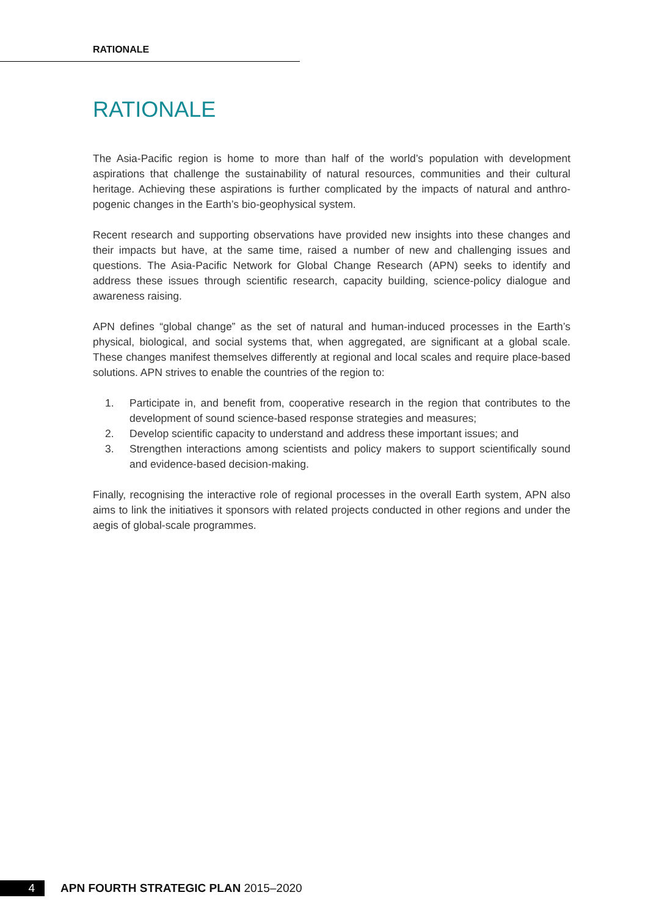RATIONALE
RATIONALE
The Asia-Pacific region is home to more than half of the world’s population with development aspirations that challenge the sustainability of natural resources, communities and their cultural heritage. Achieving these aspirations is further complicated by the impacts of natural and anthro­pogenic changes in the Earth’s bio-geophysical system.
Recent research and supporting observations have provided new insights into these changes and their impacts but have, at the same time, raised a number of new and challenging issues and questions. The Asia-Pacific Network for Global Change Research (APN) seeks to identify and address these issues through scientific research, capacity building, science-policy dialogue and awareness raising.
APN defines “global change” as the set of natural and human-induced processes in the Earth’s physical, biological, and social systems that, when aggregated, are significant at a global scale. These changes manifest themselves differently at regional and local scales and require place-based solutions. APN strives to enable the countries of the region to:
1. Participate in, and benefit from, cooperative research in the region that contributes to the development of sound science-based response strategies and measures;
2. Develop scientific capacity to understand and address these important issues; and
3. Strengthen interactions among scientists and policy makers to support scientifically sound and evidence-based decision-making.
Finally, recognising the interactive role of regional processes in the overall Earth system, APN also aims to link the initiatives it sponsors with related projects conducted in other regions and under the aegis of global-scale programmes.
4
APN FOURTH STRATEGIC PLAN 2015–2020